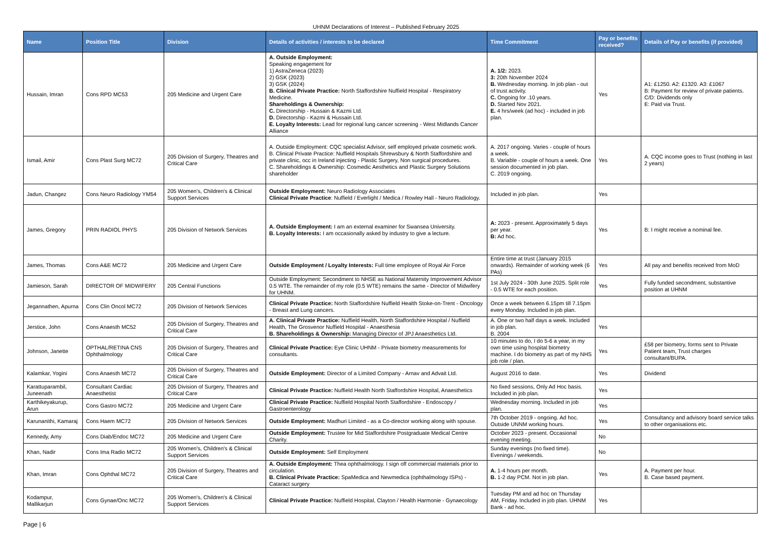UHNM Declarations of Interest – Published February 2025
| Name | Position Title | Division | Details of activities / interests to be declared | Time Commitment | Pay or benefits received? | Details of Pay or benefits (if provided) |
| --- | --- | --- | --- | --- | --- | --- |
| Hussain, Imran | Cons RPD MC53 | 205 Medicine and Urgent Care | A. Outside Employment: Speaking engagement for 1) AstraZeneca (2023) 2) GSK (2023) 3) GSK (2024) B. Clinical Private Practice: North Staffordshire Nuffield Hospital - Respiratory Medicine. Shareholdings & Ownership: C. Directorship - Hussain & Kazmi Ltd. D. Directorship - Kazmi & Hussain Ltd. E. Loyalty Interests: Lead for regional lung cancer screening - West Midlands Cancer Alliance | A. 1/2: 2023. 3: 20th November 2024 B. Wednesday morning. In job plan - out of trust activity. C. Ongoing for .10 years. D. Started Nov 2021. E. 4 hrs/week (ad hoc) - included in job plan. | Yes | A1: £1250. A2: £1320. A3: £1067 B: Payment for review of private patients. C/D: Dividends only E: Paid via Trust. |
| Ismail, Amir | Cons Plast Surg MC72 | 205 Division of Surgery, Theatres and Critical Care | A. Outside Employment: CQC specialist Advisor, self employed private cosmetic work. B. Clinical Private Practice: Nuffield Hospitals Shrewsbury & North Staffordshire and private clinic, occ in Ireland injecting - Plastic Surgery, Non surgical procedures. C. Shareholdings & Ownership: Cosmedic Aesthetics and Plastic Surgery Solutions shareholder | A. 2017 ongoing. Varies - couple of hours a week. B. Variable - couple of hours a week. One session documented in job plan. C. 2019 ongoing. | Yes | A. CQC income goes to Trust (nothing in last 2 years) |
| Jadun, Changez | Cons Neuro Radiology YM54 | 205 Women's, Children's & Clinical Support Services | Outside Employment: Neuro Radiology Associates Clinical Private Practice : Nuffield / Everlight / Medica / Rowley Hall - Neuro Radiology. | Included in job plan. | Yes | |
| James, Gregory | PRIN RADIOL PHYS | 205 Division of Network Services | A. Outside Employment: I am an external examiner for Swansea University. B. Loyalty Interests: I am occasionally asked by industry to give a lecture. | A: 2023 - present. Approximately 5 days per year. B: Ad hoc. | Yes | B: I might receive a nominal fee. |
| James, Thomas | Cons A&E MC72 | 205 Medicine and Urgent Care | Outside Employment / Loyalty Interests: Full time employee of Royal Air Force | Entire time at trust (January 2015 onwards). Remainder of working week (6 PAs) | Yes | All pay and benefits received from MoD |
| Jamieson, Sarah | DIRECTOR OF MIDWIFERY | 205 Central Functions | Outside Employment: Secondment to NHSE as National Maternity Improvement Advisor 0.5 WTE. The remainder of my role (0.5 WTE) remains the same - Director of Midwifery for UHNM. | 1st July 2024 - 30th June 2025. Split role - 0.5 WTE for each position. | Yes | Fully funded secondment, substantive position at UHNM |
| Jegannathen, Apurna | Cons Clin Oncol MC72 | 205 Division of Network Services | Clinical Private Practice: North Staffordshire Nuffield Health Stoke-on-Trent - Oncology - Breast and Lung cancers. | Once a week between 6.15pm till 7.15pm every Monday. Included in job plan. | | |
| Jerstice, John | Cons Anaesth MC52 | 205 Division of Surgery, Theatres and Critical Care | A. Clinical Private Practice: Nuffield Health, North Staffordshire Hospital / Nuffield Health, The Grosvenor Nuffield Hospital - Anaesthesia B. Shareholdings & Ownership: Managing Director of JPJ Anaesthetics Ltd. | A. One or two half days a week. Included in job plan. B. 2004 | Yes | |
| Johnson, Janette | OPTHAL/RETINA CNS Ophthalmology | 205 Division of Surgery, Theatres and Critical Care | Clinical Private Practice: Eye Clinic UHNM - Private biometry measurements for consultants. | 10 minutes to do, I do 5-6 a year, in my own time using hospital biometry machine. I do biometry as part of my NHS job role / plan. | Yes | £58 per biometry, forms sent to Private Patient team, Trust charges consultant/BUPA. |
| Kalamkar, Yogini | Cons Anaesth MC72 | 205 Division of Surgery, Theatres and Critical Care | Outside Employment: Director of a Limited Company - Arnav and Advait Ltd. | August 2016 to date. | Yes | Dividend |
| Karattuparambil, Juneenath | Consultant Cardiac Anaesthetist | 205 Division of Surgery, Theatres and Critical Care | Clinical Private Practice: Nuffield Health North Staffordshire Hospital, Anaesthetics | No fixed sessions, Only Ad Hoc basis. Included in job plan. | Yes | |
| Karthikeyakurup, Arun | Cons Gastro MC72 | 205 Medicine and Urgent Care | Clinical Private Practice: Nuffield Hospital North Staffordshire - Endoscopy / Gastroenterology | Wednesday morning. Included in job plan. | Yes | |
| Karunanithi, Kamaraj | Cons Haem MC72 | 205 Division of Network Services | Outside Employment: Madhuri Limited - as a Co-director working along with spouse. | 7th October 2019 - ongoing. Ad hoc. Outside UNNM working hours. | Yes | Consultancy and advisory board service talks to other organisations etc. |
| Kennedy, Amy | Cons Diab/Endoc MC72 | 205 Medicine and Urgent Care | Outside Employment: Trustee for Mid Staffordshire Postgraduate Medical Centre Charity. | October 2023 - present. Occasional evening meeting. | No | |
| Khan, Nadir | Cons Ima Radio MC72 | 205 Women's, Children's & Clinical Support Services | Outside Employment: Self Employment | Sunday evenings (no fixed time). Evenings / weekends. | No | |
| Khan, Imran | Cons Ophthal MC72 | 205 Division of Surgery, Theatres and Critical Care | A. Outside Employment: Thea ophthalmology. I sign off commercial materials prior to circulation. B. Clinical Private Practice: SpaMedica and Newmedica (ophthalmology ISPs) - Cataract surgery | A. 1-4 hours per month. B. 1-2 day PCM. Not in job plan. | Yes | A. Payment per hour. B. Case based payment. |
| Kodampur, Mallikarjun | Cons Gynae/Onc MC72 | 205 Women's, Children's & Clinical Support Services | Clinical Private Practice: Nuffield Hospital, Clayton / Health Harmonie - Gynaecology | Tuesday PM and ad hoc on Thursday AM, Friday. Included in job plan. UHNM Bank - ad hoc. | Yes | |
Page | 6